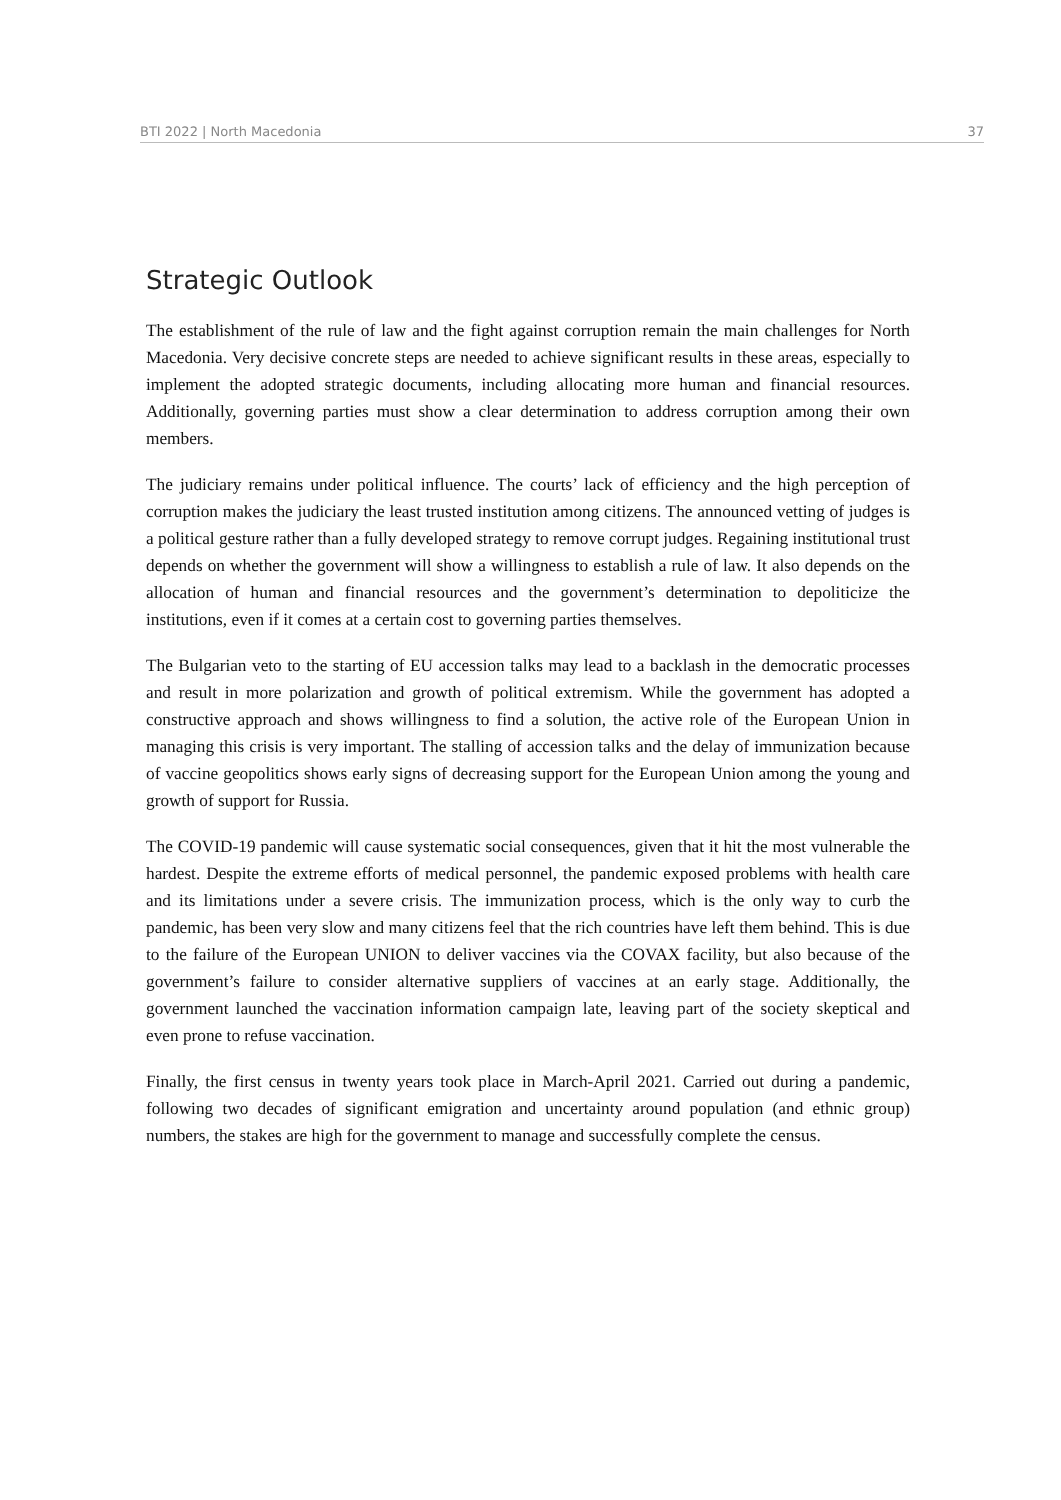BTI 2022 | North Macedonia 37
Strategic Outlook
The establishment of the rule of law and the fight against corruption remain the main challenges for North Macedonia. Very decisive concrete steps are needed to achieve significant results in these areas, especially to implement the adopted strategic documents, including allocating more human and financial resources. Additionally, governing parties must show a clear determination to address corruption among their own members.
The judiciary remains under political influence. The courts’ lack of efficiency and the high perception of corruption makes the judiciary the least trusted institution among citizens. The announced vetting of judges is a political gesture rather than a fully developed strategy to remove corrupt judges. Regaining institutional trust depends on whether the government will show a willingness to establish a rule of law. It also depends on the allocation of human and financial resources and the government’s determination to depoliticize the institutions, even if it comes at a certain cost to governing parties themselves.
The Bulgarian veto to the starting of EU accession talks may lead to a backlash in the democratic processes and result in more polarization and growth of political extremism. While the government has adopted a constructive approach and shows willingness to find a solution, the active role of the European Union in managing this crisis is very important. The stalling of accession talks and the delay of immunization because of vaccine geopolitics shows early signs of decreasing support for the European Union among the young and growth of support for Russia.
The COVID-19 pandemic will cause systematic social consequences, given that it hit the most vulnerable the hardest. Despite the extreme efforts of medical personnel, the pandemic exposed problems with health care and its limitations under a severe crisis. The immunization process, which is the only way to curb the pandemic, has been very slow and many citizens feel that the rich countries have left them behind. This is due to the failure of the European UNION to deliver vaccines via the COVAX facility, but also because of the government’s failure to consider alternative suppliers of vaccines at an early stage. Additionally, the government launched the vaccination information campaign late, leaving part of the society skeptical and even prone to refuse vaccination.
Finally, the first census in twenty years took place in March-April 2021. Carried out during a pandemic, following two decades of significant emigration and uncertainty around population (and ethnic group) numbers, the stakes are high for the government to manage and successfully complete the census.